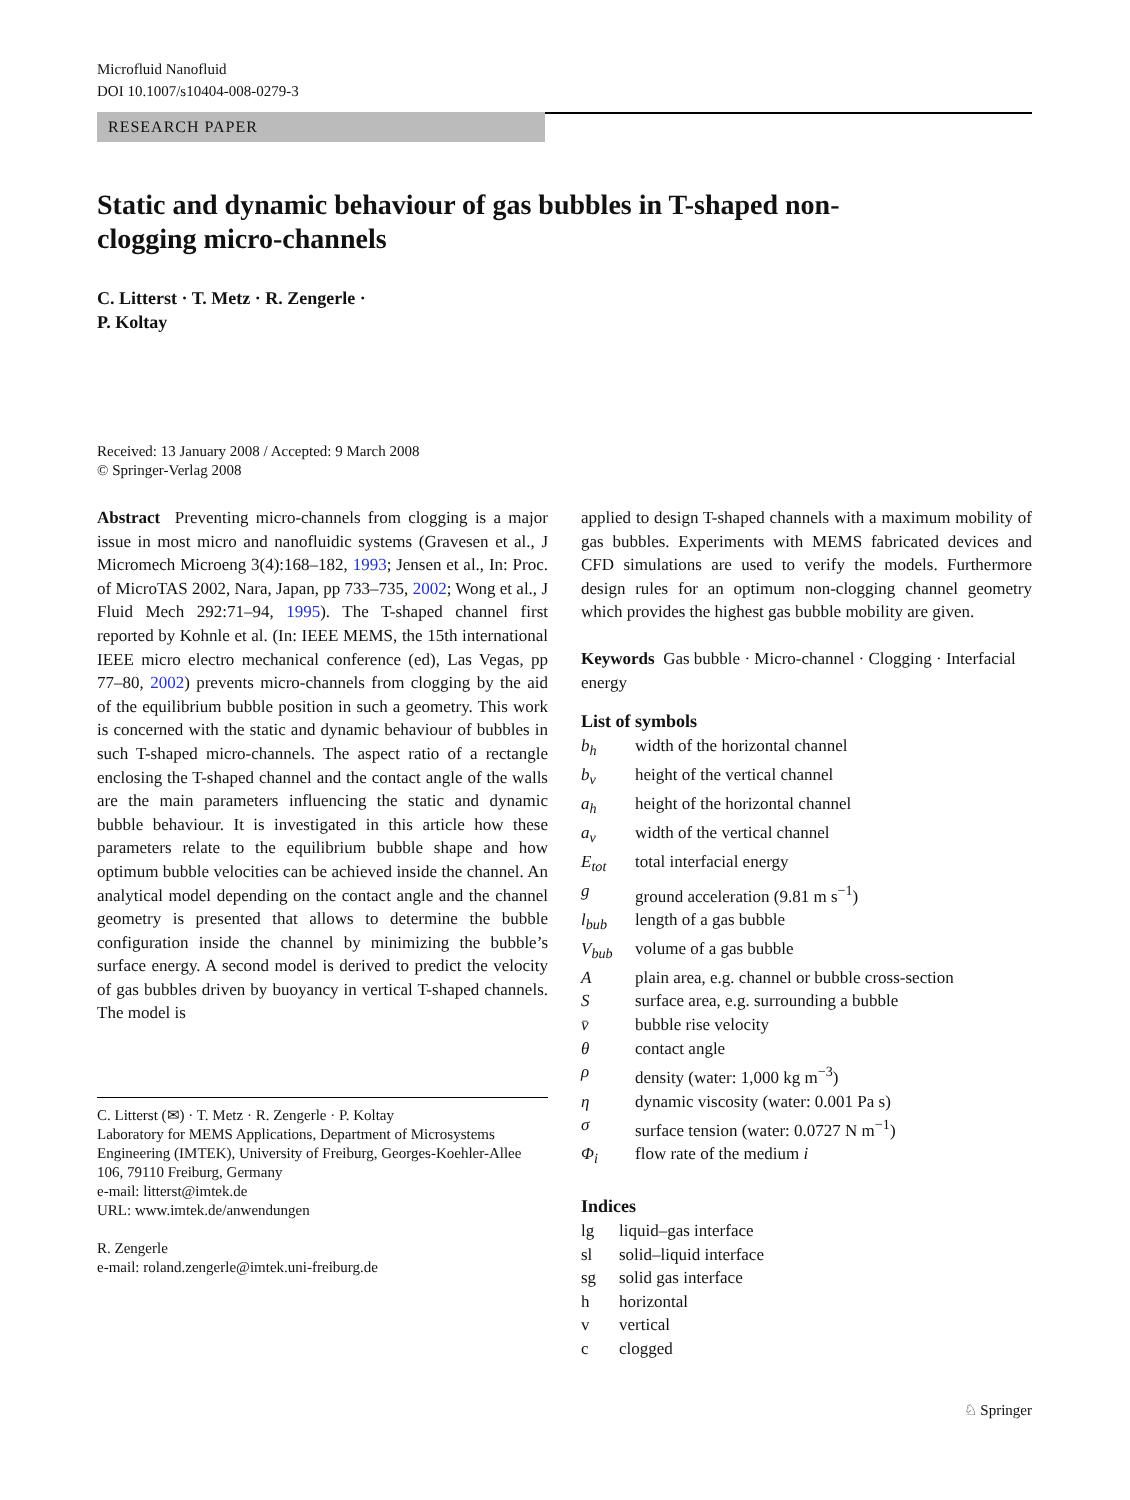Microfluid Nanofluid
DOI 10.1007/s10404-008-0279-3
RESEARCH PAPER
Static and dynamic behaviour of gas bubbles in T-shaped non-clogging micro-channels
C. Litterst · T. Metz · R. Zengerle ·
P. Koltay
Received: 13 January 2008 / Accepted: 9 March 2008
© Springer-Verlag 2008
Abstract Preventing micro-channels from clogging is a major issue in most micro and nanofluidic systems (Gravesen et al., J Micromech Microeng 3(4):168–182, 1993; Jensen et al., In: Proc. of MicroTAS 2002, Nara, Japan, pp 733–735, 2002; Wong et al., J Fluid Mech 292:71–94, 1995). The T-shaped channel first reported by Kohnle et al. (In: IEEE MEMS, the 15th international IEEE micro electro mechanical conference (ed), Las Vegas, pp 77–80, 2002) prevents micro-channels from clogging by the aid of the equilibrium bubble position in such a geometry. This work is concerned with the static and dynamic behaviour of bubbles in such T-shaped micro-channels. The aspect ratio of a rectangle enclosing the T-shaped channel and the contact angle of the walls are the main parameters influencing the static and dynamic bubble behaviour. It is investigated in this article how these parameters relate to the equilibrium bubble shape and how optimum bubble velocities can be achieved inside the channel. An analytical model depending on the contact angle and the channel geometry is presented that allows to determine the bubble configuration inside the channel by minimizing the bubble’s surface energy. A second model is derived to predict the velocity of gas bubbles driven by buoyancy in vertical T-shaped channels. The model is
C. Litterst (✉) · T. Metz · R. Zengerle · P. Koltay
Laboratory for MEMS Applications, Department of Microsystems Engineering (IMTEK), University of Freiburg, Georges-Koehler-Allee 106, 79110 Freiburg, Germany
e-mail: litterst@imtek.de
URL: www.imtek.de/anwendungen
R. Zengerle
e-mail: roland.zengerle@imtek.uni-freiburg.de
applied to design T-shaped channels with a maximum mobility of gas bubbles. Experiments with MEMS fabricated devices and CFD simulations are used to verify the models. Furthermore design rules for an optimum non-clogging channel geometry which provides the highest gas bubble mobility are given.
Keywords Gas bubble · Micro-channel · Clogging · Interfacial energy
List of symbols
| b<sub>h</sub> | width of the horizontal channel |
| b<sub>v</sub> | height of the vertical channel |
| a<sub>h</sub> | height of the horizontal channel |
| a<sub>v</sub> | width of the vertical channel |
| E<sub>tot</sub> | total interfacial energy |
| g | ground acceleration (9.81 m s<sup>−1</sup>) |
| l<sub>bub</sub> | length of a gas bubble |
| V<sub>bub</sub> | volume of a gas bubble |
| A | plain area, e.g. channel or bubble cross-section |
| S | surface area, e.g. surrounding a bubble |
| v̄ | bubble rise velocity |
| θ | contact angle |
| ρ | density (water: 1,000 kg m<sup>−3</sup>) |
| η | dynamic viscosity (water: 0.001 Pa s) |
| σ | surface tension (water: 0.0727 N m<sup>−1</sup>) |
| Φ<sub>i</sub> | flow rate of the medium i |
Indices
| lg | liquid–gas interface |
| sl | solid–liquid interface |
| sg | solid gas interface |
| h | horizontal |
| v | vertical |
| c | clogged |
♘ Springer